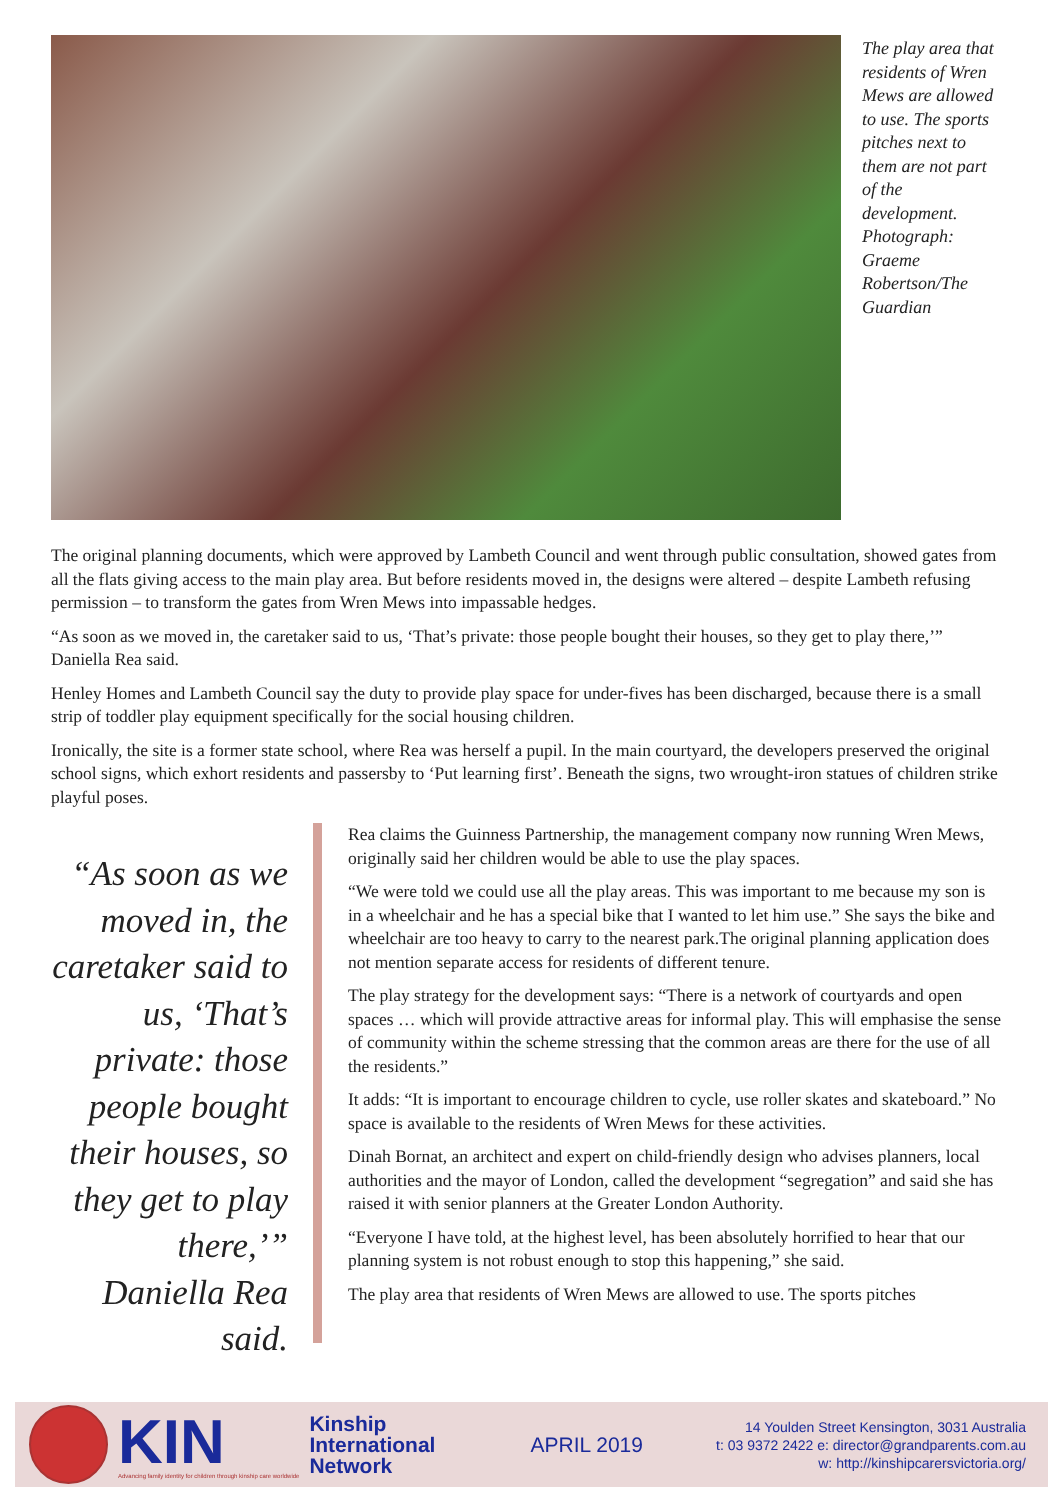The play area that residents of Wren Mews are allowed to use. The sports pitches next to them are not part of the development. Photograph: Graeme Robertson/The Guardian
The original planning documents, which were approved by Lambeth Council and went through public consultation, showed gates from all the flats giving access to the main play area. But before residents moved in, the designs were altered – despite Lambeth refusing permission – to transform the gates from Wren Mews into impassable hedges.
“As soon as we moved in, the caretaker said to us, ‘That’s private: those people bought their houses, so they get to play there,’” Daniella Rea said.
Henley Homes and Lambeth Council say the duty to provide play space for under-fives has been discharged, because there is a small strip of toddler play equipment specifically for the social housing children.
Ironically, the site is a former state school, where Rea was herself a pupil. In the main courtyard, the developers preserved the original school signs, which exhort residents and passersby to ‘Put learning first’. Beneath the signs, two wrought-iron statues of children strike playful poses.
“As soon as we moved in, the caretaker said to us, ‘That’s private: those people bought their houses, so they get to play there,’” Daniella Rea said.
Rea claims the Guinness Partnership, the management company now running Wren Mews, originally said her children would be able to use the play spaces.
“We were told we could use all the play areas. This was important to me because my son is in a wheelchair and he has a special bike that I wanted to let him use.” She says the bike and wheelchair are too heavy to carry to the nearest park.The original planning application does not mention separate access for residents of different tenure.
The play strategy for the development says: “There is a network of courtyards and open spaces … which will provide attractive areas for informal play. This will emphasise the sense of community within the scheme stressing that the common areas are there for the use of all the residents.”
It adds: “It is important to encourage children to cycle, use roller skates and skateboard.” No space is available to the residents of Wren Mews for these activities.
Dinah Bornat, an architect and expert on child-friendly design who advises planners, local authorities and the mayor of London, called the development “segregation” and said she has raised it with senior planners at the Greater London Authority.
“Everyone I have told, at the highest level, has been absolutely horrified to hear that our planning system is not robust enough to stop this happening,” she said.
The play area that residents of Wren Mews are allowed to use. The sports pitches
KIN
Advancing family identity for children through kinship care worldwide
Kinship
International
Network
APRIL 2019
14 Youlden Street Kensington, 3031 Australia
t: 03 9372 2422 e: director@grandparents.com.au
w: http://kinshipcarersvictoria.org/